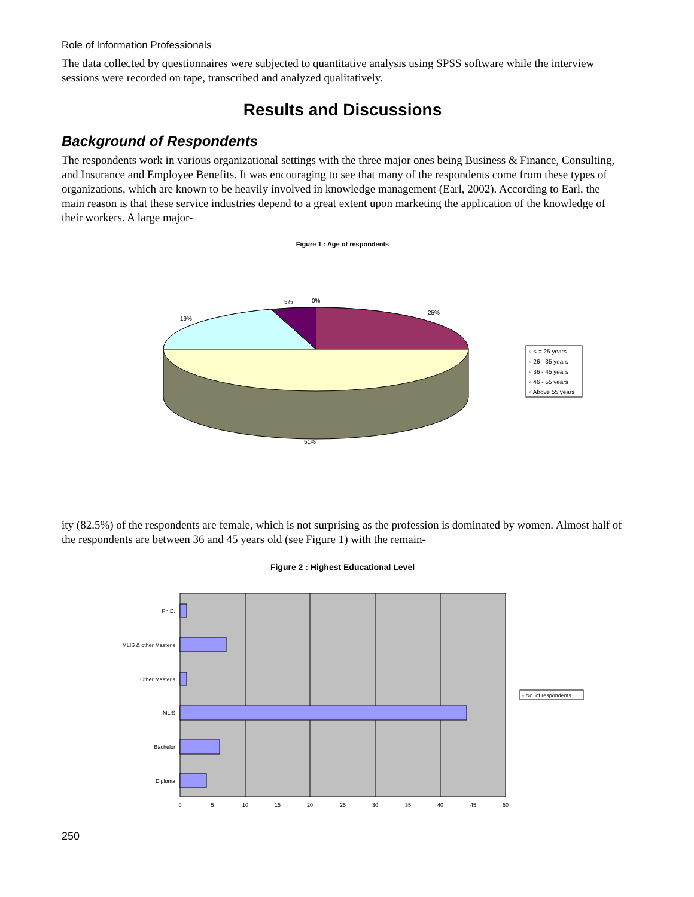Role of Information Professionals
The data collected by questionnaires were subjected to quantitative analysis using SPSS software while the interview sessions were recorded on tape, transcribed and analyzed qualitatively.
Results and Discussions
Background of Respondents
The respondents work in various organizational settings with the three major ones being Business & Finance, Consulting, and Insurance and Employee Benefits. It was encouraging to see that many of the respondents come from these types of organizations, which are known to be heavily involved in knowledge management (Earl, 2002). According to Earl, the main reason is that these service industries depend to a great extent upon marketing the application of the knowledge of their workers. A large major-
Figure 1 : Age of respondents
5%
0%
25%
19%
51%
▫ < = 25 years
▫ 26 - 35 years
▫ 36 - 45 years
▫ 46 - 55 years
▫ Above 55 years
ity (82.5%) of the respondents are female, which is not surprising as the profession is dominated by women. Almost half of the respondents are between 36 and 45 years old (see Figure 1) with the remain-
Figure 2 : Highest Educational Level
Ph.D.
MLIS & other Master's
Other Master's
MLIS
Bachelor
Diploma
0
5
10
15
20
25
30
35
40
45
50
▫ No. of respondents
250